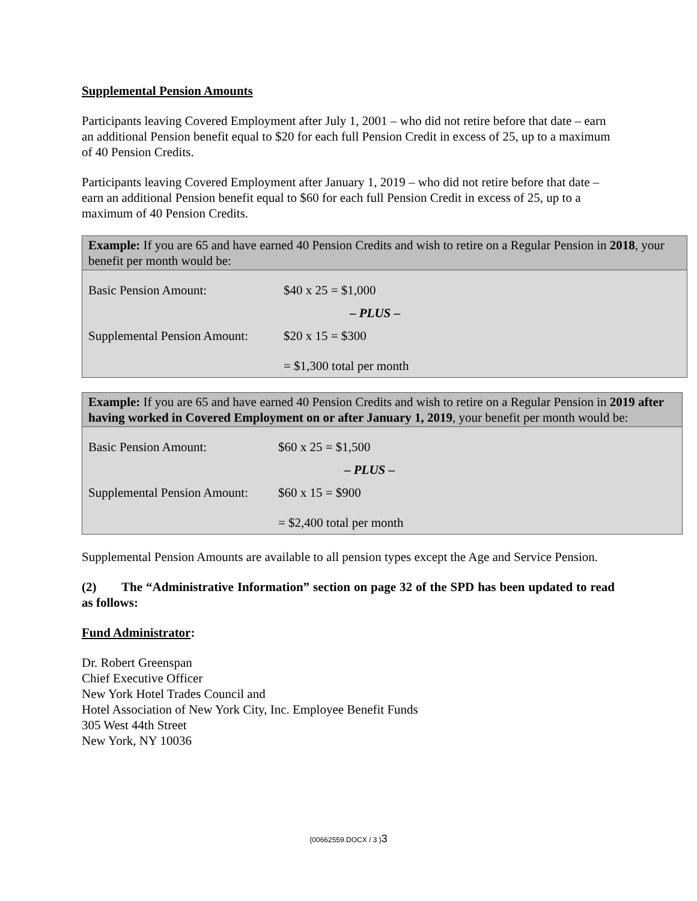Supplemental Pension Amounts
Participants leaving Covered Employment after July 1, 2001 – who did not retire before that date – earn an additional Pension benefit equal to $20 for each full Pension Credit in excess of 25, up to a maximum of 40 Pension Credits.
Participants leaving Covered Employment after January 1, 2019 – who did not retire before that date – earn an additional Pension benefit equal to $60 for each full Pension Credit in excess of 25, up to a maximum of 40 Pension Credits.
Example: If you are 65 and have earned 40 Pension Credits and wish to retire on a Regular Pension in 2018, your benefit per month would be:
| Basic Pension Amount: | $40 x 25 = $1,000 |
| | – PLUS – |
| Supplemental Pension Amount: | $20 x 15 = $300 |
| | = $1,300 total per month |
Example: If you are 65 and have earned 40 Pension Credits and wish to retire on a Regular Pension in 2019 after having worked in Covered Employment on or after January 1, 2019, your benefit per month would be:
| Basic Pension Amount: | $60 x 25 = $1,500 |
| | – PLUS – |
| Supplemental Pension Amount: | $60 x 15 = $900 |
| | = $2,400 total per month |
Supplemental Pension Amounts are available to all pension types except the Age and Service Pension.
(2) The “Administrative Information” section on page 32 of the SPD has been updated to read as follows:
Fund Administrator:
Dr. Robert Greenspan
Chief Executive Officer
New York Hotel Trades Council and
Hotel Association of New York City, Inc. Employee Benefit Funds
305 West 44th Street
New York, NY 10036
{00662559.DOCX / 3 }3